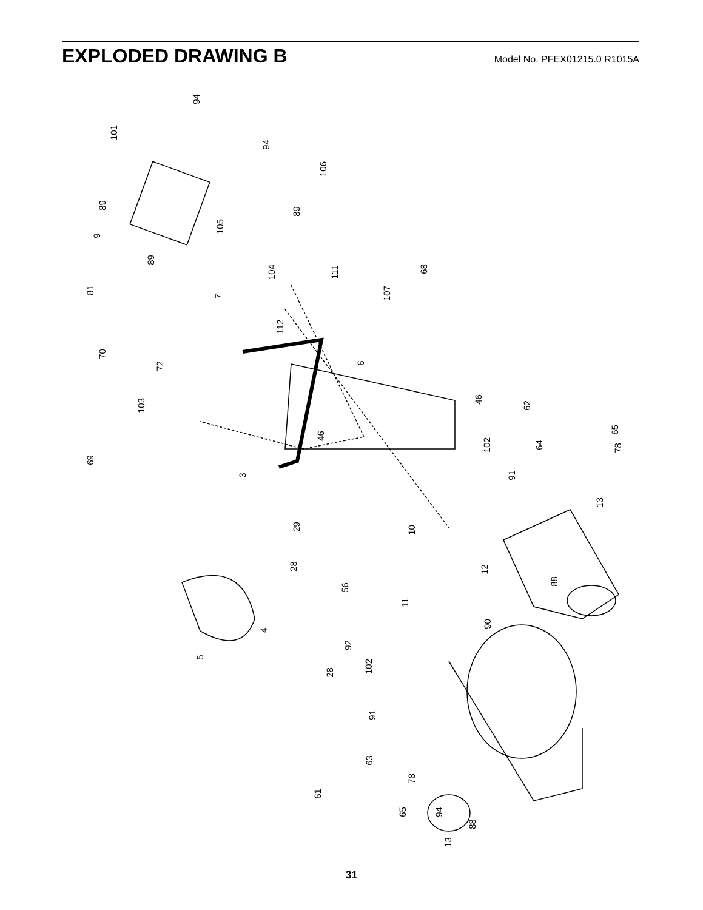EXPLODED DRAWING B
Model No. PFEX01215.0 R1015A
94
101
94
106
89
89
9
105
68
89
104
81
111
107 7
112
70
72 6
46
103 62
65
102 64 78
46
69
91 3
13
10 29
28 12
88
56
11
90
4
92
5
102
28
91
63
78
61
65 94
88
13
31